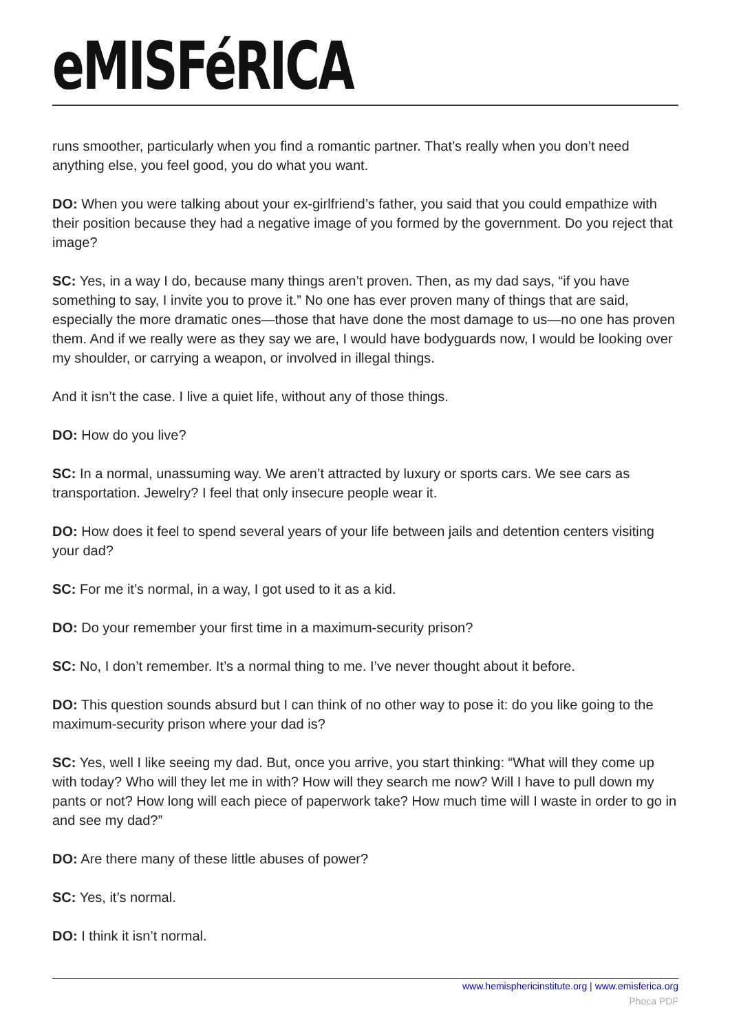eMISFéRICA
runs smoother, particularly when you find a romantic partner. That’s really when you don’t need anything else, you feel good, you do what you want.
DO: When you were talking about your ex-girlfriend’s father, you said that you could empathize with their position because they had a negative image of you formed by the government. Do you reject that image?
SC: Yes, in a way I do, because many things aren’t proven. Then, as my dad says, “if you have something to say, I invite you to prove it.” No one has ever proven many of things that are said, especially the more dramatic ones—those that have done the most damage to us—no one has proven them. And if we really were as they say we are, I would have bodyguards now, I would be looking over my shoulder, or carrying a weapon, or involved in illegal things.
And it isn’t the case. I live a quiet life, without any of those things.
DO: How do you live?
SC: In a normal, unassuming way. We aren’t attracted by luxury or sports cars. We see cars as transportation. Jewelry? I feel that only insecure people wear it.
DO: How does it feel to spend several years of your life between jails and detention centers visiting your dad?
SC: For me it’s normal, in a way, I got used to it as a kid.
DO: Do your remember your first time in a maximum-security prison?
SC: No, I don’t remember. It’s a normal thing to me. I’ve never thought about it before.
DO: This question sounds absurd but I can think of no other way to pose it: do you like going to the maximum-security prison where your dad is?
SC: Yes, well I like seeing my dad. But, once you arrive, you start thinking: “What will they come up with today? Who will they let me in with? How will they search me now? Will I have to pull down my pants or not? How long will each piece of paperwork take? How much time will I waste in order to go in and see my dad?”
DO: Are there many of these little abuses of power?
SC: Yes, it’s normal.
DO: I think it isn’t normal.
www.hemisphericinstitute.org | www.emisferica.org
Phoca PDF